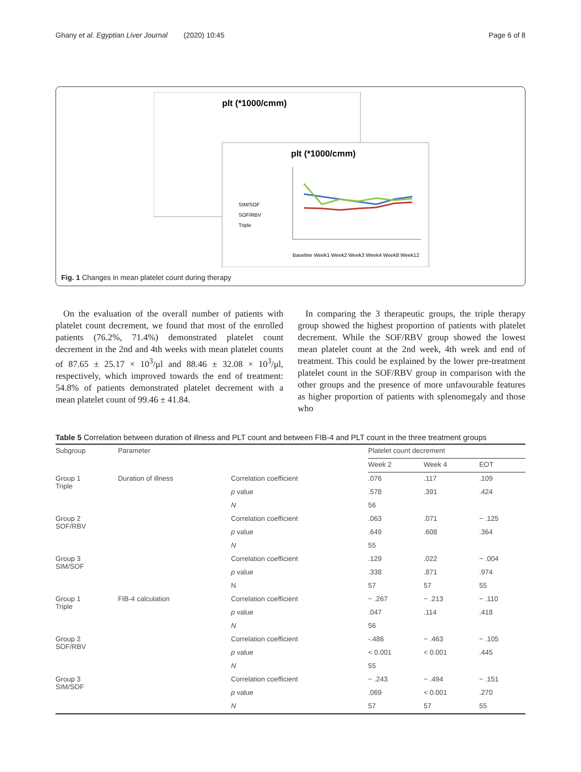Ghany et al. Egyptian Liver Journal (2020) 10:45 Page 6 of 8
plt (*1000/cmm)
plt (*1000/cmm)
SIM/SOF
SOF/RBV
Triple
Baseline Week1 Week2 Week3 Week4 Week8 Week12
Fig. 1 Changes in mean platelet count during therapy
On the evaluation of the overall number of patients with platelet count decrement, we found that most of the enrolled patients (76.2%, 71.4%) demonstrated platelet count decrement in the 2nd and 4th weeks with mean platelet counts of 87.65 ± 25.17 × 10<sup>3</sup>/μl and 88.46 ± 32.08 × 10<sup>3</sup>/μl, respectively, which improved towards the end of treatment: 54.8% of patients demonstrated platelet decrement with a mean platelet count of 99.46 ± 41.84.
In comparing the 3 therapeutic groups, the triple therapy group showed the highest proportion of patients with platelet decrement. While the SOF/RBV group showed the lowest mean platelet count at the 2nd week, 4th week and end of treatment. This could be explained by the lower pre-treatment platelet count in the SOF/RBV group in comparison with the other groups and the presence of more unfavourable features as higher proportion of patients with splenomegaly and those who
Table 5 Correlation between duration of illness and PLT count and between FIB-4 and PLT count in the three treatment groups
| Subgroup | Parameter | | Platelet count decrement | | |
| --- | --- | --- | --- | --- | --- |
| | | | Week 2 | Week 4 | EOT |
| Group 1 Triple | Duration of illness | Correlation coefficient | .076 | .117 | .109 |
| | | p value | .578 | .391 | .424 |
| | | N | 56 | | |
| Group 2 SOF/RBV | | Correlation coefficient | .063 | .071 | − .125 |
| | | p value | .649 | .608 | .364 |
| | | N | 55 | | |
| Group 3 SIM/SOF | | Correlation coefficient | .129 | .022 | − .004 |
| | | p value | .338 | .871 | .974 |
| | | N | 57 | 57 | 55 |
| Group 1 Triple | FIB-4 calculation | Correlation coefficient | − .267 | − .213 | − .110 |
| | | p value | .047 | .114 | .418 |
| | | N | 56 | | |
| Group 2 SOF/RBV | | Correlation coefficient | -.486 | − .463 | − .105 |
| | | p value | < 0.001 | < 0.001 | .445 |
| | | N | 55 | | |
| Group 3 SIM/SOF | | Correlation coefficient | − .243 | − .494 | − .151 |
| | | p value | .069 | < 0.001 | .270 |
| | | N | 57 | 57 | 55 |